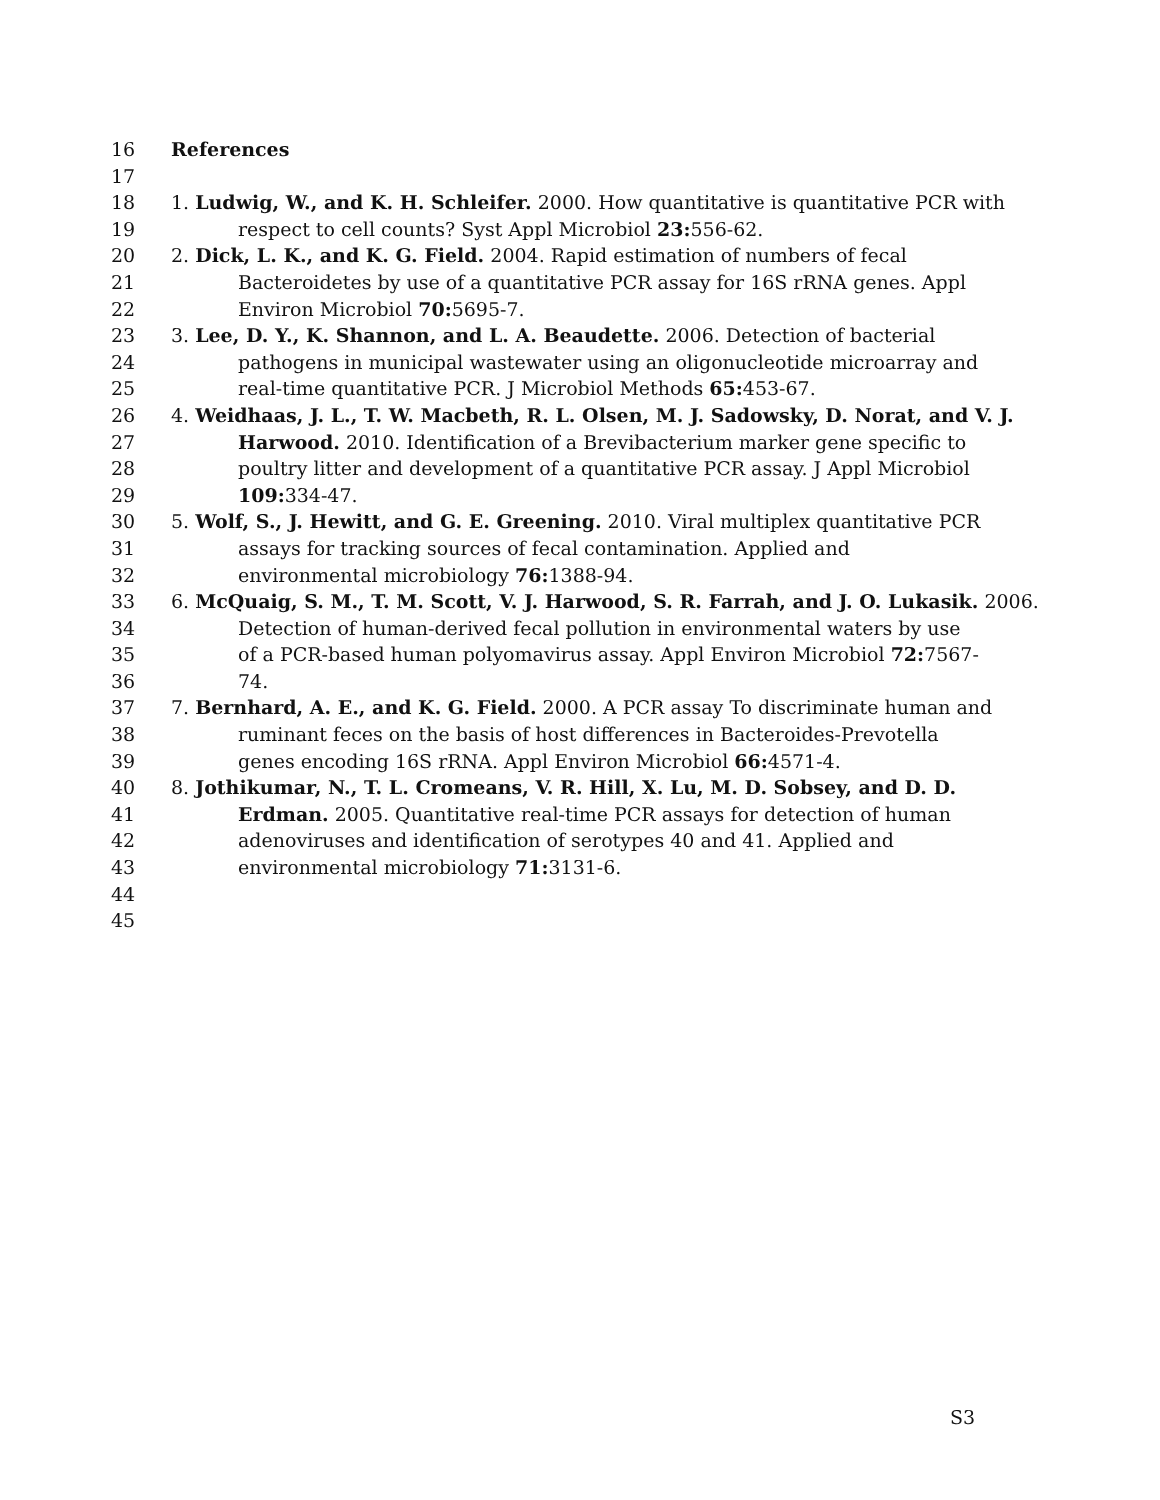16 References
17 18 1. Ludwig, W., and K. H. Schleifer. 2000. How quantitative is quantitative PCR with
19 respect to cell counts? Syst Appl Microbiol 23: 556-62.
20 2. Dick, L. K., and K. G. Field. 2004. Rapid estimation of numbers of fecal
21 Bacteroidetes by use of a quantitative PCR assay for 16S rRNA genes. Appl
22 Environ Microbiol 70: 5695-7.
23 3. Lee, D. Y., K. Shannon, and L. A. Beaudette. 2006. Detection of bacterial
24 pathogens in municipal wastewater using an oligonucleotide microarray and
25 real-time quantitative PCR. J Microbiol Methods 65: 453-67.
26 4. Weidhaas, J. L., T. W. Macbeth, R. L. Olsen, M. J. Sadowsky, D. Norat, and V. J.
27 Harwood. 2010. Identification of a Brevibacterium marker gene specific to
28 poultry litter and development of a quantitative PCR assay. J Appl Microbiol
29 109: 334-47.
30 5. Wolf, S., J. Hewitt, and G. E. Greening. 2010. Viral multiplex quantitative PCR
31 assays for tracking sources of fecal contamination. Applied and
32 environmental microbiology 76: 1388-94.
33 6. McQuaig, S. M., T. M. Scott, V. J. Harwood, S. R. Farrah, and J. O. Lukasik. 2006.
34 Detection of human-derived fecal pollution in environmental waters by use
35 of a PCR-based human polyomavirus assay. Appl Environ Microbiol 72: 7567-
36 74.
37 7. Bernhard, A. E., and K. G. Field. 2000. A PCR assay To discriminate human and
38 ruminant feces on the basis of host differences in Bacteroides-Prevotella
39 genes encoding 16S rRNA. Appl Environ Microbiol 66: 4571-4.
40 8. Jothikumar, N., T. L. Cromeans, V. R. Hill, X. Lu, M. D. Sobsey, and D. D.
41 Erdman. 2005. Quantitative real-time PCR assays for detection of human
42 adenoviruses and identification of serotypes 40 and 41. Applied and
43 environmental microbiology 71: 3131-6.
44 45
S3